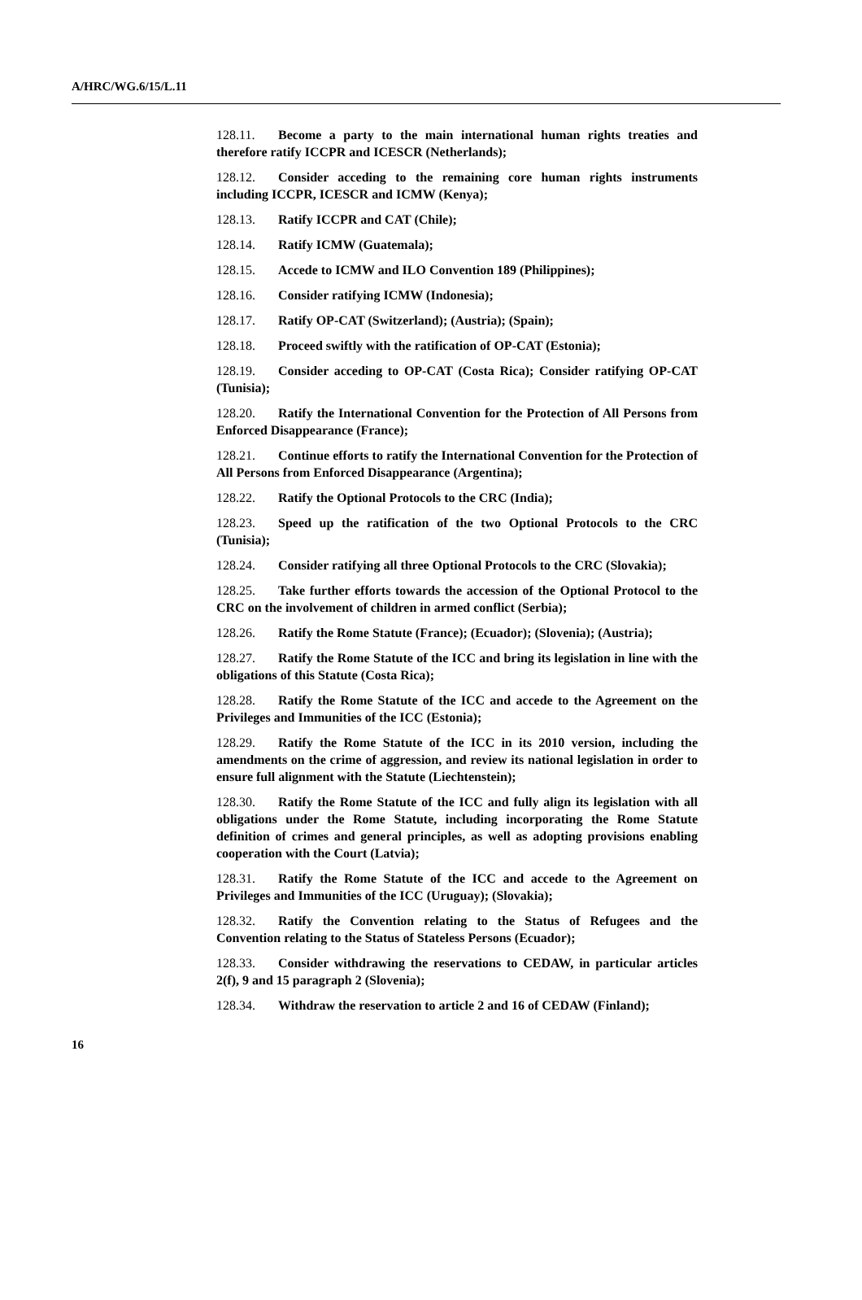A/HRC/WG.6/15/L.11
128.11. Become a party to the main international human rights treaties and therefore ratify ICCPR and ICESCR (Netherlands);
128.12. Consider acceding to the remaining core human rights instruments including ICCPR, ICESCR and ICMW (Kenya);
128.13. Ratify ICCPR and CAT (Chile);
128.14. Ratify ICMW (Guatemala);
128.15. Accede to ICMW and ILO Convention 189 (Philippines);
128.16. Consider ratifying ICMW (Indonesia);
128.17. Ratify OP-CAT (Switzerland); (Austria); (Spain);
128.18. Proceed swiftly with the ratification of OP-CAT (Estonia);
128.19. Consider acceding to OP-CAT (Costa Rica); Consider ratifying OP-CAT (Tunisia);
128.20. Ratify the International Convention for the Protection of All Persons from Enforced Disappearance (France);
128.21. Continue efforts to ratify the International Convention for the Protection of All Persons from Enforced Disappearance (Argentina);
128.22. Ratify the Optional Protocols to the CRC (India);
128.23. Speed up the ratification of the two Optional Protocols to the CRC (Tunisia);
128.24. Consider ratifying all three Optional Protocols to the CRC (Slovakia);
128.25. Take further efforts towards the accession of the Optional Protocol to the CRC on the involvement of children in armed conflict (Serbia);
128.26. Ratify the Rome Statute (France); (Ecuador); (Slovenia); (Austria);
128.27. Ratify the Rome Statute of the ICC and bring its legislation in line with the obligations of this Statute (Costa Rica);
128.28. Ratify the Rome Statute of the ICC and accede to the Agreement on the Privileges and Immunities of the ICC (Estonia);
128.29. Ratify the Rome Statute of the ICC in its 2010 version, including the amendments on the crime of aggression, and review its national legislation in order to ensure full alignment with the Statute (Liechtenstein);
128.30. Ratify the Rome Statute of the ICC and fully align its legislation with all obligations under the Rome Statute, including incorporating the Rome Statute definition of crimes and general principles, as well as adopting provisions enabling cooperation with the Court (Latvia);
128.31. Ratify the Rome Statute of the ICC and accede to the Agreement on Privileges and Immunities of the ICC (Uruguay); (Slovakia);
128.32. Ratify the Convention relating to the Status of Refugees and the Convention relating to the Status of Stateless Persons (Ecuador);
128.33. Consider withdrawing the reservations to CEDAW, in particular articles 2(f), 9 and 15 paragraph 2 (Slovenia);
128.34. Withdraw the reservation to article 2 and 16 of CEDAW (Finland);
16